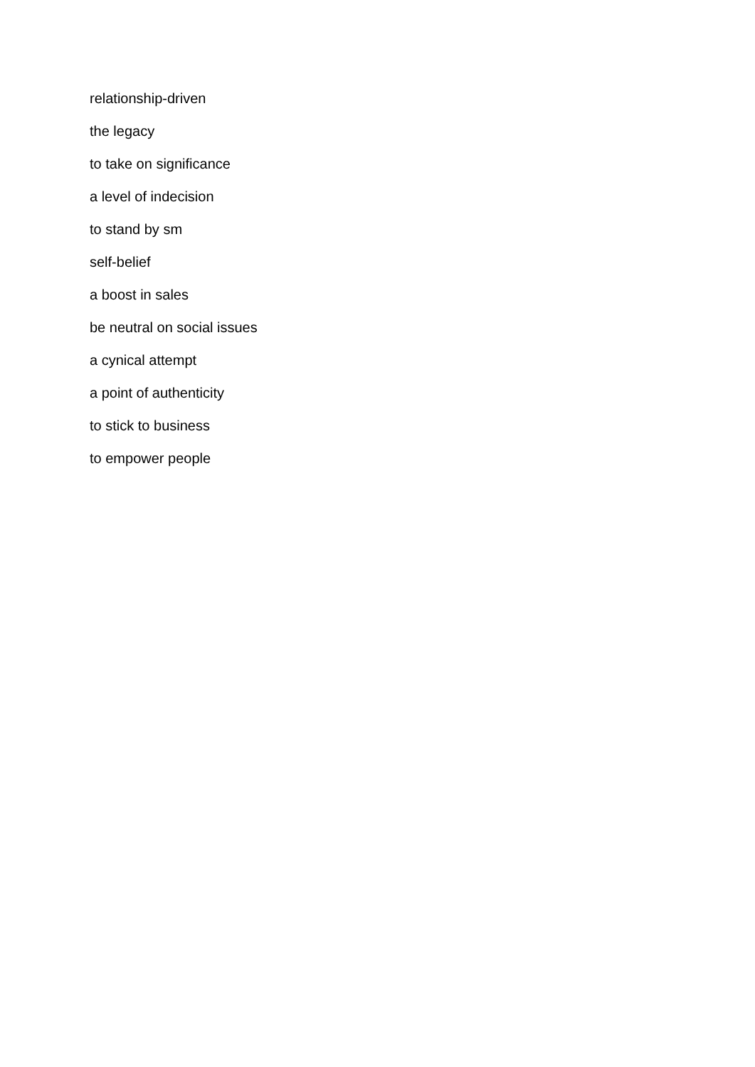relationship-driven
the legacy
to take on significance
a level of indecision
to stand by sm
self-belief
a boost in sales
be neutral on social issues
a cynical attempt
a point of authenticity
to stick to business
to empower people